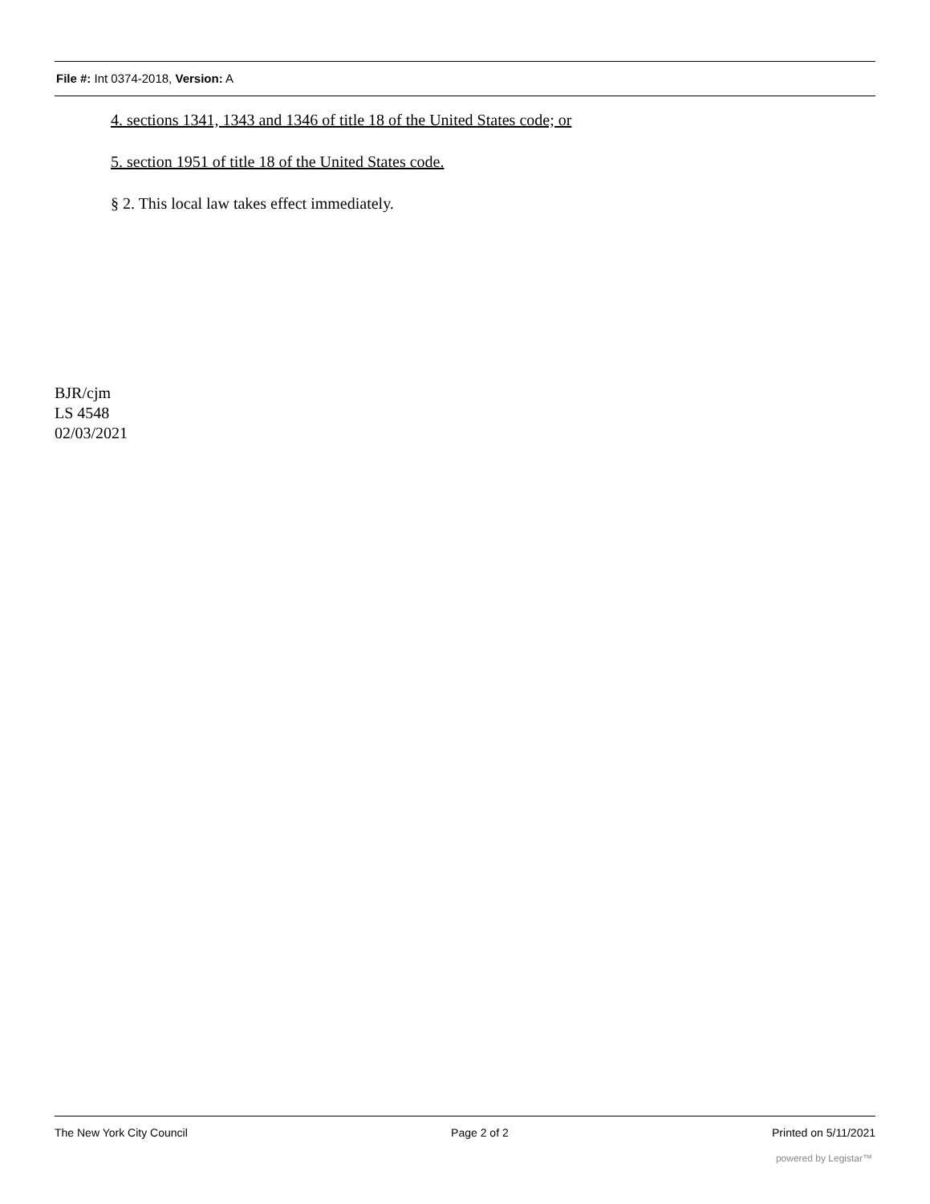File #: Int 0374-2018, Version: A
4. sections 1341, 1343 and 1346 of title 18 of the United States code; or
5. section 1951 of title 18 of the United States code.
§ 2. This local law takes effect immediately.
BJR/cjm
LS 4548
02/03/2021
The New York City Council Page 2 of 2 Printed on 5/11/2021
powered by Legistar™